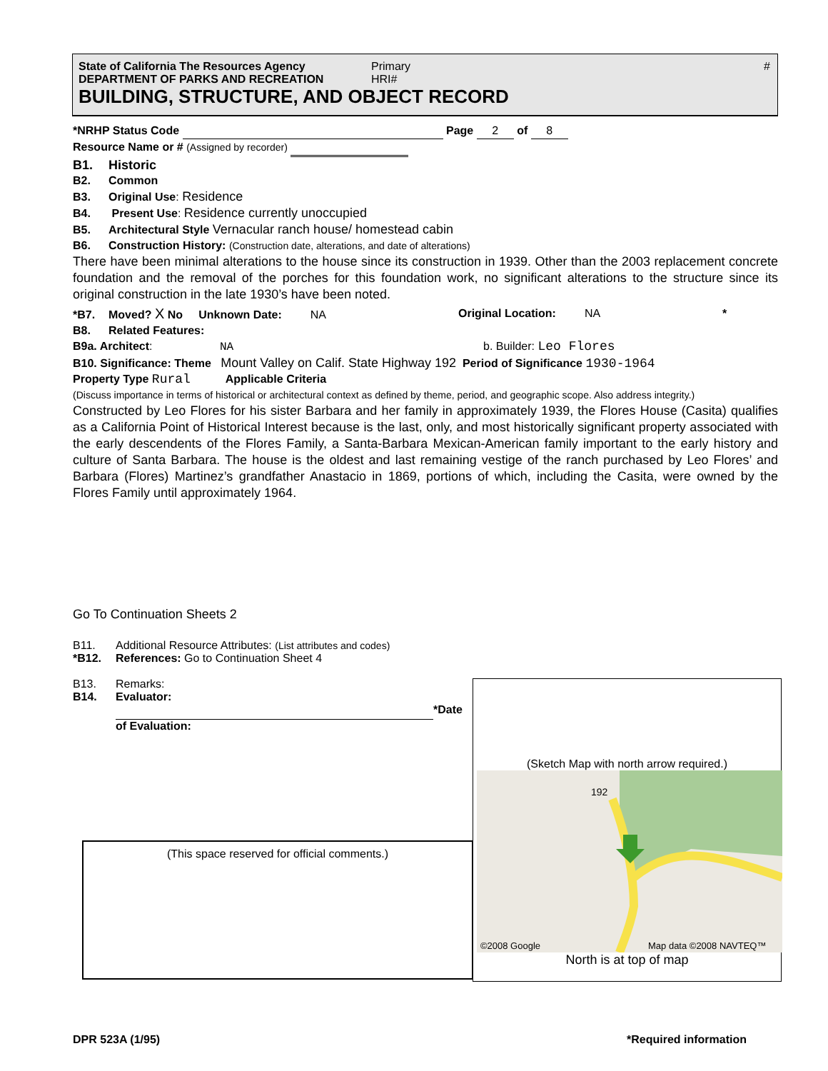State of California The Resources Agency Primary #
DEPARTMENT OF PARKS AND RECREATION HRI#
BUILDING, STRUCTURE, AND OBJECT RECORD
*NRHP Status Code Page 2 of 8
Resource Name or # (Assigned by recorder)
B1. Historic
B2. Common
B3. Original Use: Residence
B4. Present Use: Residence currently unoccupied
B5. Architectural Style Vernacular ranch house/ homestead cabin
B6. Construction History: (Construction date, alterations, and date of alterations)
There have been minimal alterations to the house since its construction in 1939. Other than the 2003 replacement concrete foundation and the removal of the porches for this foundation work, no significant alterations to the structure since its original construction in the late 1930’s have been noted.
*B7. Moved? X No Unknown Date: NA Original Location: NA *
B8. Related Features:
B9a. Architect: NA b. Builder: Leo Flores
B10. Significance: Theme Mount Valley on Calif. State Highway 192 Period of Significance 1930-1964
Property Type Rural Applicable Criteria
(Discuss importance in terms of historical or architectural context as defined by theme, period, and geographic scope. Also address integrity.)
Constructed by Leo Flores for his sister Barbara and her family in approximately 1939, the Flores House (Casita) qualifies as a California Point of Historical Interest because is the last, only, and most historically significant property associated with the early descendents of the Flores Family, a Santa-Barbara Mexican-American family important to the early history and culture of Santa Barbara. The house is the oldest and last remaining vestige of the ranch purchased by Leo Flores’ and Barbara (Flores) Martinez’s grandfather Anastacio in 1869, portions of which, including the Casita, were owned by the Flores Family until approximately 1964.
Go To Continuation Sheets 2
B11. Additional Resource Attributes: (List attributes and codes)
*B12. References: Go to Continuation Sheet 4
B13. Remarks:
B14. Evaluator:
*Date
of Evaluation:
(This space reserved for official comments.)
(Sketch Map with north arrow required.)
192
©2008 Google
Map data ©2008 NAVTEQ™
North is at top of map
DPR 523A (1/95) *Required information